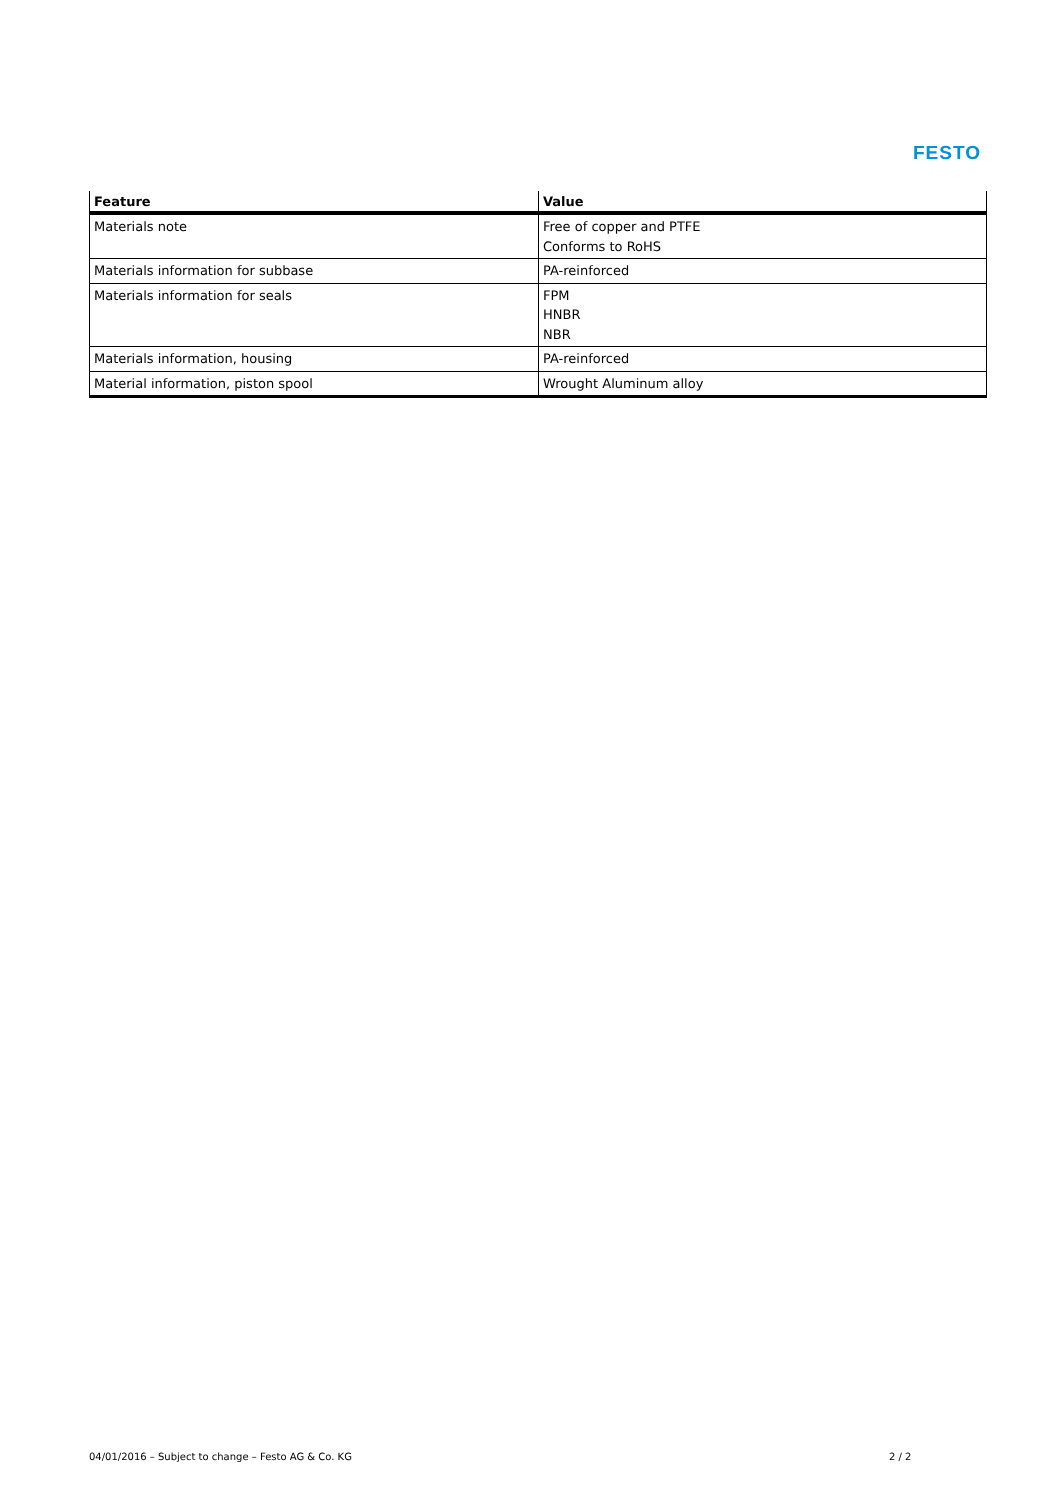FESTO
| Feature | Value |
| --- | --- |
| Materials note | Free of copper and PTFE Conforms to RoHS |
| Materials information for subbase | PA-reinforced |
| Materials information for seals | FPM HNBR NBR |
| Materials information, housing | PA-reinforced |
| Material information, piston spool | Wrought Aluminum alloy |
04/01/2016 – Subject to change – Festo AG & Co. KG
2 / 2